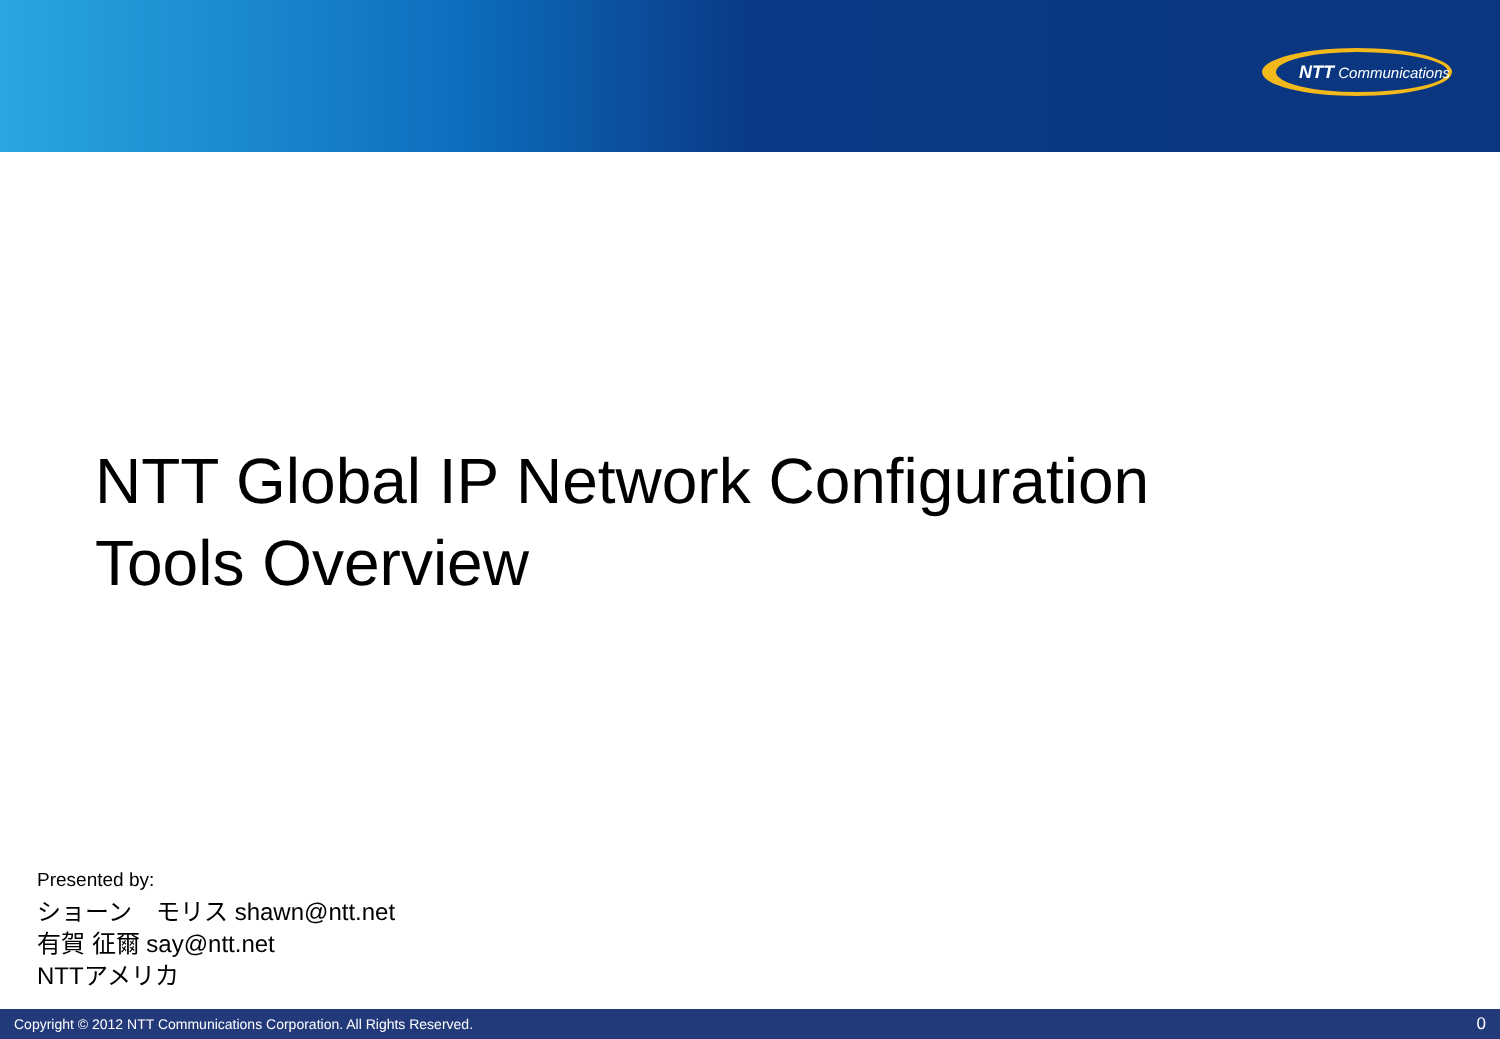NTT Communications
NTT Global IP Network Configuration
Tools Overview
Presented by:
ショーン　モリス shawn@ntt.net
有賀 征爾 say@ntt.net
NTTアメリカ
Copyright © 2012 NTT Communications Corporation. All Rights Reserved. 0